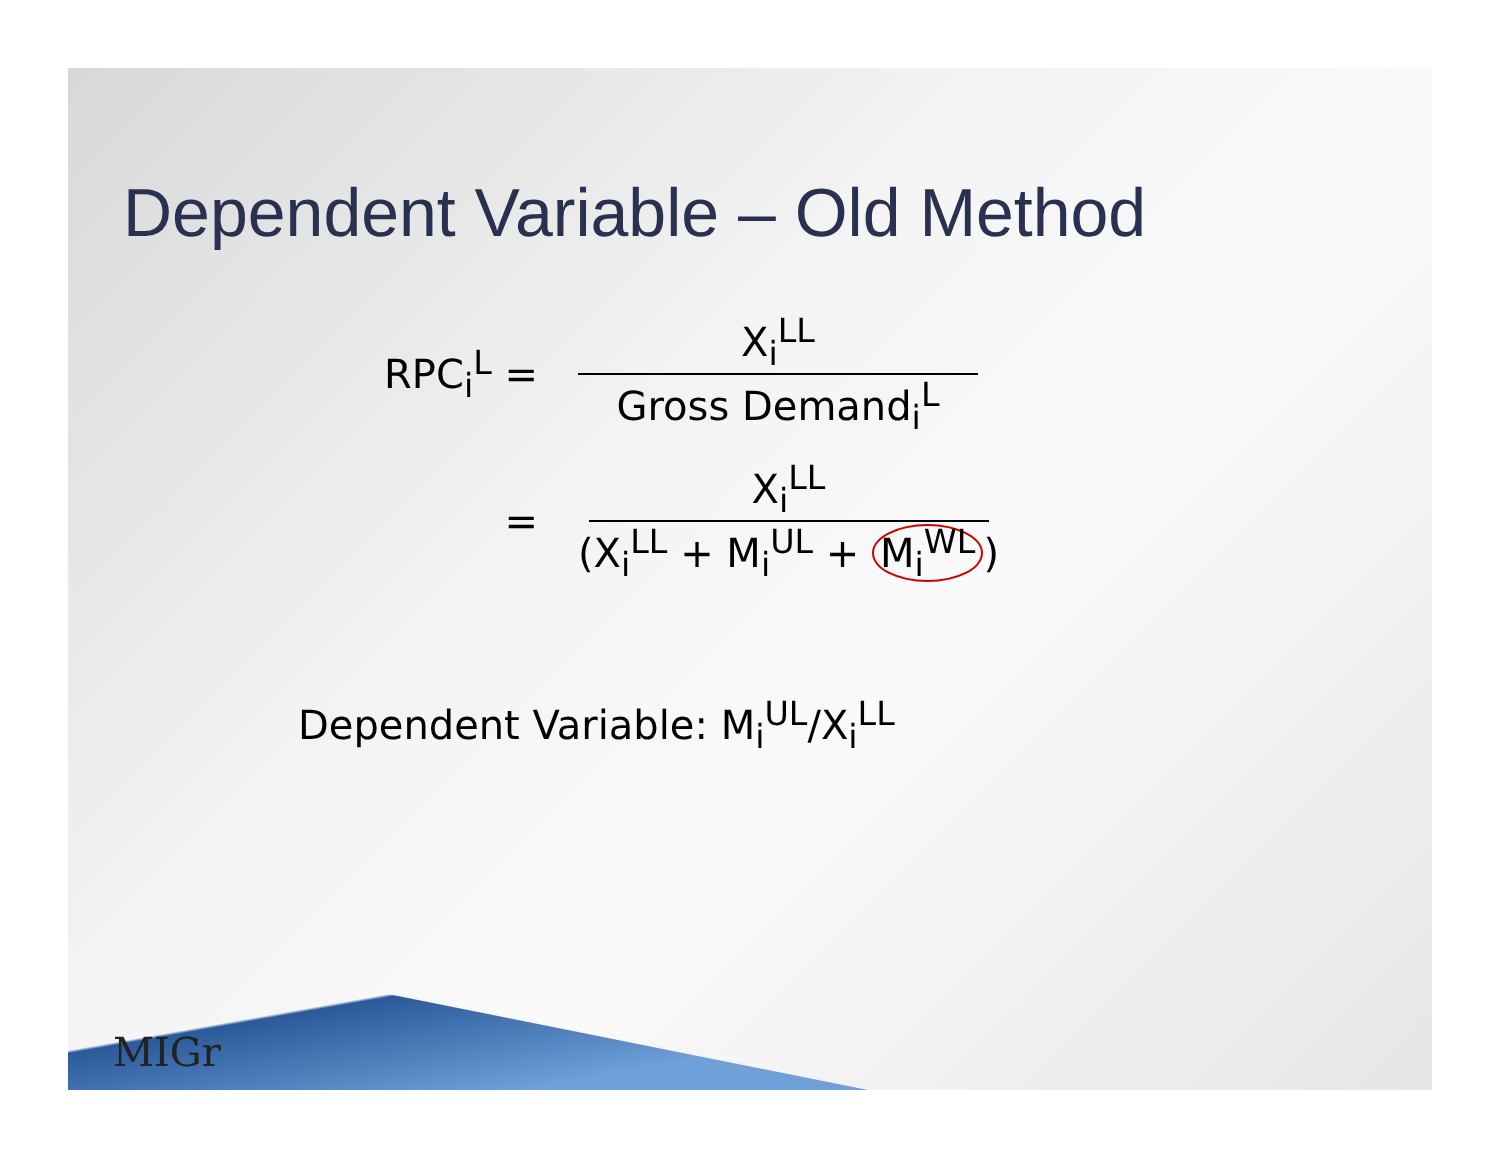Dependent Variable – Old Method
RPC<sub>i</sub><sup>L</sup> =
X<sub>i</sub><sup>LL</sup>
Gross Demand<sub>i</sub><sup>L</sup>
=
X<sub>i</sub><sup>LL</sup>
(X<sub>i</sub><sup>LL</sup> + M<sub>i</sub><sup>UL</sup> + M<sub>i</sub><sup>WL</sup>)
Dependent Variable: M<sub>i</sub><sup>UL</sup>/X<sub>i</sub><sup>LL</sup>
MIGr